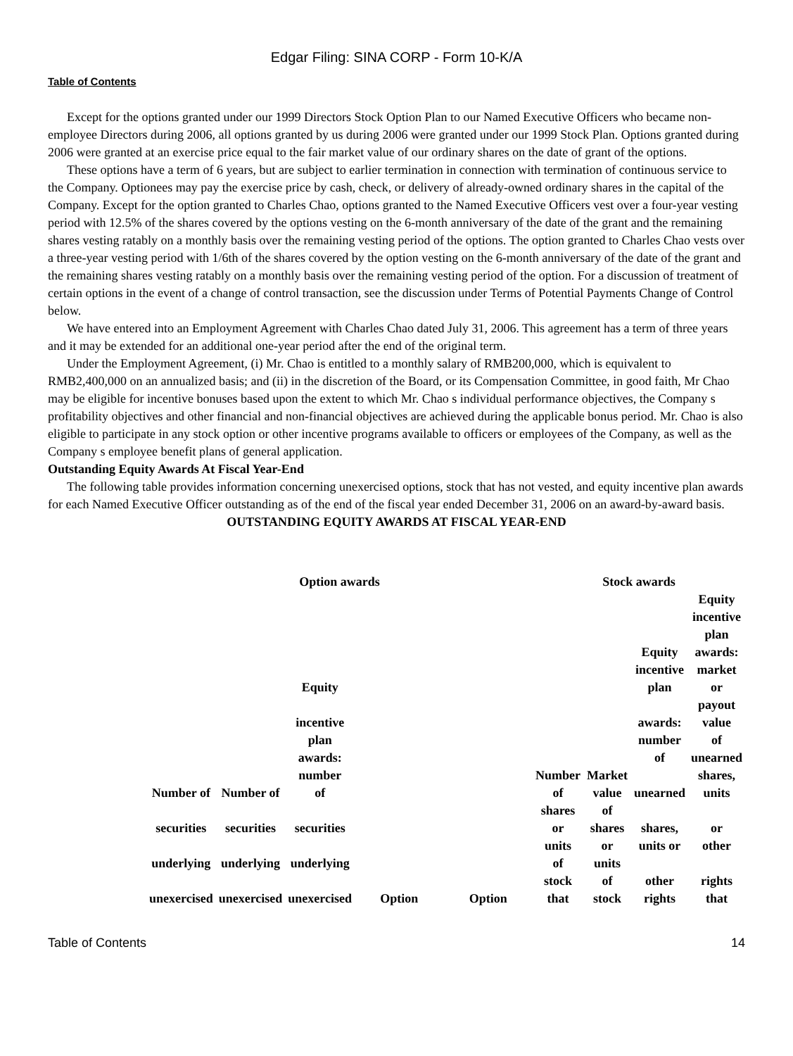Edgar Filing: SINA CORP - Form 10-K/A
Table of Contents
Except for the options granted under our 1999 Directors Stock Option Plan to our Named Executive Officers who became non-employee Directors during 2006, all options granted by us during 2006 were granted under our 1999 Stock Plan. Options granted during 2006 were granted at an exercise price equal to the fair market value of our ordinary shares on the date of grant of the options.
These options have a term of 6 years, but are subject to earlier termination in connection with termination of continuous service to the Company. Optionees may pay the exercise price by cash, check, or delivery of already-owned ordinary shares in the capital of the Company. Except for the option granted to Charles Chao, options granted to the Named Executive Officers vest over a four-year vesting period with 12.5% of the shares covered by the options vesting on the 6-month anniversary of the date of the grant and the remaining shares vesting ratably on a monthly basis over the remaining vesting period of the options. The option granted to Charles Chao vests over a three-year vesting period with 1/6th of the shares covered by the option vesting on the 6-month anniversary of the date of the grant and the remaining shares vesting ratably on a monthly basis over the remaining vesting period of the option. For a discussion of treatment of certain options in the event of a change of control transaction, see the discussion under Terms of Potential Payments Change of Control below.
We have entered into an Employment Agreement with Charles Chao dated July 31, 2006. This agreement has a term of three years and it may be extended for an additional one-year period after the end of the original term.
Under the Employment Agreement, (i) Mr. Chao is entitled to a monthly salary of RMB200,000, which is equivalent to RMB2,400,000 on an annualized basis; and (ii) in the discretion of the Board, or its Compensation Committee, in good faith, Mr Chao may be eligible for incentive bonuses based upon the extent to which Mr. Chao s individual performance objectives, the Company s profitability objectives and other financial and non-financial objectives are achieved during the applicable bonus period. Mr. Chao is also eligible to participate in any stock option or other incentive programs available to officers or employees of the Company, as well as the Company s employee benefit plans of general application.
Outstanding Equity Awards At Fiscal Year-End
The following table provides information concerning unexercised options, stock that has not vested, and equity incentive plan awards for each Named Executive Officer outstanding as of the end of the fiscal year ended December 31, 2006 on an award-by-award basis.
OUTSTANDING EQUITY AWARDS AT FISCAL YEAR-END
| Option awards | | | | | Stock awards | | | |
| Number of securities underlying unexercised | Number of securities underlying unexercised | Equity incentive plan awards: number of securities underlying unexercised | Option | Option | Number of shares or units of stock that | Market value of shares or units of stock | Equity incentive plan awards: number of unearned shares, units or other rights | Equity incentive plan awards: market or payout value of unearned shares, units or other rights that |
Table of Contents 14